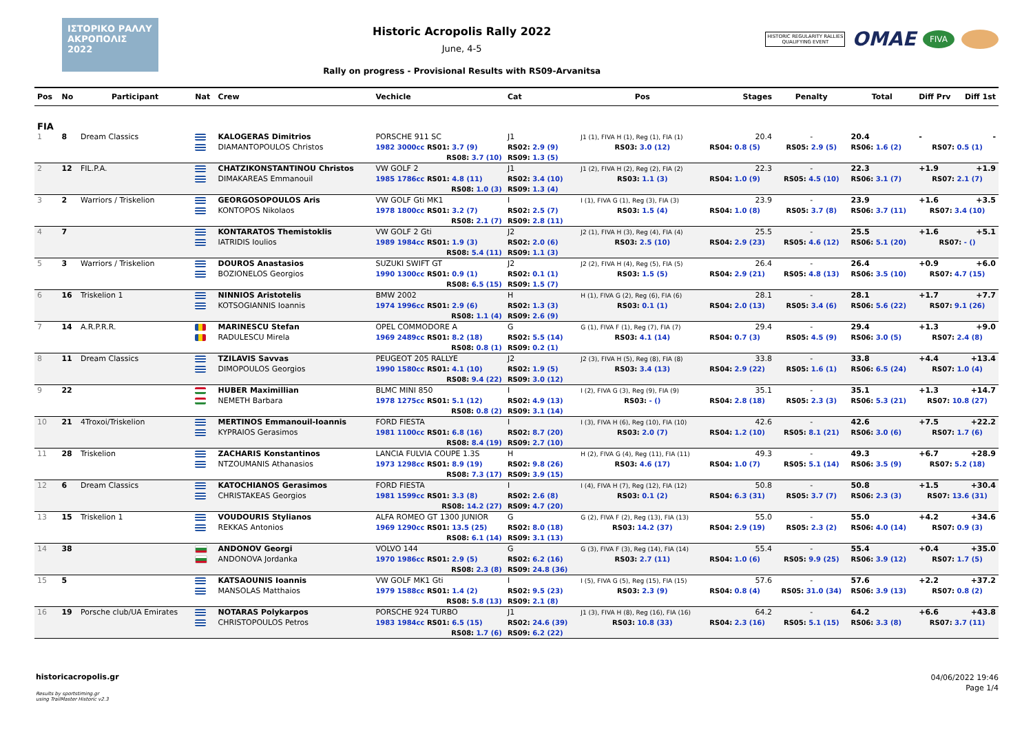ΙΣΤΟΡΙΚΟ ΡΑΛΛΥ ΑΚΡΟΠΟΛΙΣ 2022
Historic Acropolis Rally 2022
June, 4-5
Rally on progress - Provisional Results with RS09-Arvanitsa
HISTORIC REGULARITY RALLIES
QUALIFYING EVENT
OMAE FIVA
| Pos | No | Participant | Nat | Crew | Vechicle | Cat | Pos | Stages | Penalty | Total | Diff Prv | Diff 1st |
| --- | --- | --- | --- | --- | --- | --- | --- | --- | --- | --- | --- | --- |
| FIA | | | | | | | | | | | | |
| 1 | 8 | Dream Classics | | KALOGERAS Dimitrios | PORSCHE 911 SC | J1 | J1 (1), FIVA H (1), Reg (1), FIA (1) | 20.4 | - | 20.4 | - | - |
| | | | | DIAMANTOPOULOS Christos | 1982 3000cc RS01: 3.7 (9) | RS02: 2.9 (9) | RS03: 3.0 (12) | RS04: 0.8 (5) | RS05: 2.9 (5) | RS06: 1.6 (2) | RS07: 0.5 (1) | |
| | | | | | RS08: 3.7 (10) | RS09: 1.3 (5) | | | | | | |
| 2 | 12 | FIL.P.A. | | CHATZIKONSTANTINOU Christos | VW GOLF 2 | J1 | J1 (2), FIVA H (2), Reg (2), FIA (2) | 22.3 | - | 22.3 | +1.9 | +1.9 |
| | | | | DIMAKAREAS Emmanouil | 1985 1786cc RS01: 4.8 (11) | RS02: 3.4 (10) | RS03: 1.1 (3) | RS04: 1.0 (9) | RS05: 4.5 (10) | RS06: 3.1 (7) | RS07: 2.1 (7) | |
| | | | | | RS08: 1.0 (3) | RS09: 1.3 (4) | | | | | | |
| 3 | 2 | Warriors / Triskelion | | GEORGOSOPOULOS Aris | VW GOLF Gti MK1 | I | I (1), FIVA G (1), Reg (3), FIA (3) | 23.9 | - | 23.9 | +1.6 | +3.5 |
| | | | | KONTOPOS Nikolaos | 1978 1800cc RS01: 3.2 (7) | RS02: 2.5 (7) | RS03: 1.5 (4) | RS04: 1.0 (8) | RS05: 3.7 (8) | RS06: 3.7 (11) | RS07: 3.4 (10) | |
| | | | | | RS08: 2.1 (7) | RS09: 2.8 (11) | | | | | | |
| 4 | 7 | | | KONTARATOS Themistoklis | VW GOLF 2 Gti | J2 | J2 (1), FIVA H (3), Reg (4), FIA (4) | 25.5 | - | 25.5 | +1.6 | +5.1 |
| | | | | IATRIDIS Ioulios | 1989 1984cc RS01: 1.9 (3) | RS02: 2.0 (6) | RS03: 2.5 (10) | RS04: 2.9 (23) | RS05: 4.6 (12) | RS06: 5.1 (20) | RS07: - () | |
| | | | | | RS08: 5.4 (11) | RS09: 1.1 (3) | | | | | | |
| 5 | 3 | Warriors / Triskelion | | DOUROS Anastasios | SUZUKI SWIFT GT | J2 | J2 (2), FIVA H (4), Reg (5), FIA (5) | 26.4 | - | 26.4 | +0.9 | +6.0 |
| | | | | BOZIONELOS Georgios | 1990 1300cc RS01: 0.9 (1) | RS02: 0.1 (1) | RS03: 1.5 (5) | RS04: 2.9 (21) | RS05: 4.8 (13) | RS06: 3.5 (10) | RS07: 4.7 (15) | |
| | | | | | RS08: 6.5 (15) | RS09: 1.5 (7) | | | | | | |
| 6 | 16 | Triskelion 1 | | NINNIOS Aristotelis | BMW 2002 | H | H (1), FIVA G (2), Reg (6), FIA (6) | 28.1 | - | 28.1 | +1.7 | +7.7 |
| | | | | KOTSOGIANNIS Ioannis | 1974 1996cc RS01: 2.9 (6) | RS02: 1.3 (3) | RS03: 0.1 (1) | RS04: 2.0 (13) | RS05: 3.4 (6) | RS06: 5.6 (22) | RS07: 9.1 (26) | |
| | | | | | RS08: 1.1 (4) | RS09: 2.6 (9) | | | | | | |
| 7 | 14 | A.R.P.R.R. | | MARINESCU Stefan | OPEL COMMODORE A | G | G (1), FIVA F (1), Reg (7), FIA (7) | 29.4 | - | 29.4 | +1.3 | +9.0 |
| | | | | RADULESCU Mirela | 1969 2489cc RS01: 8.2 (18) | RS02: 5.5 (14) | RS03: 4.1 (14) | RS04: 0.7 (3) | RS05: 4.5 (9) | RS06: 3.0 (5) | RS07: 2.4 (8) | |
| | | | | | RS08: 0.8 (1) | RS09: 0.2 (1) | | | | | | |
| 8 | 11 | Dream Classics | | TZILAVIS Savvas | PEUGEOT 205 RALLYE | J2 | J2 (3), FIVA H (5), Reg (8), FIA (8) | 33.8 | - | 33.8 | +4.4 | +13.4 |
| | | | | DIMOPOULOS Georgios | 1990 1580cc RS01: 4.1 (10) | RS02: 1.9 (5) | RS03: 3.4 (13) | RS04: 2.9 (22) | RS05: 1.6 (1) | RS06: 6.5 (24) | RS07: 1.0 (4) | |
| | | | | | RS08: 9.4 (22) | RS09: 3.0 (12) | | | | | | |
| 9 | 22 | | | HUBER Maximillian | BLMC MINI 850 | I | I (2), FIVA G (3), Reg (9), FIA (9) | 35.1 | - | 35.1 | +1.3 | +14.7 |
| | | | | NEMETH Barbara | 1978 1275cc RS01: 5.1 (12) | RS02: 4.9 (13) | RS03: - () | RS04: 2.8 (18) | RS05: 2.3 (3) | RS06: 5.3 (21) | RS07: 10.8 (27) | |
| | | | | | RS08: 0.8 (2) | RS09: 3.1 (14) | | | | | | |
| 10 | 21 | 4Troxoi/Triskelion | | MERTINOS Emmanouil-Ioannis | FORD FIESTA | I | I (3), FIVA H (6), Reg (10), FIA (10) | 42.6 | - | 42.6 | +7.5 | +22.2 |
| | | | | KYPRAIOS Gerasimos | 1981 1100cc RS01: 6.8 (16) | RS02: 8.7 (20) | RS03: 2.0 (7) | RS04: 1.2 (10) | RS05: 8.1 (21) | RS06: 3.0 (6) | RS07: 1.7 (6) | |
| | | | | | RS08: 8.4 (19) | RS09: 2.7 (10) | | | | | | |
| 11 | 28 | Triskelion | | ZACHARIS Konstantinos | LANCIA FULVIA COUPE 1.3S | H | H (2), FIVA G (4), Reg (11), FIA (11) | 49.3 | - | 49.3 | +6.7 | +28.9 |
| | | | | NTZOUMANIS Athanasios | 1973 1298cc RS01: 8.9 (19) | RS02: 9.8 (26) | RS03: 4.6 (17) | RS04: 1.0 (7) | RS05: 5.1 (14) | RS06: 3.5 (9) | RS07: 5.2 (18) | |
| | | | | | RS08: 7.3 (17) | RS09: 3.9 (15) | | | | | | |
| 12 | 6 | Dream Classics | | KATOCHIANOS Gerasimos | FORD FIESTA | I | I (4), FIVA H (7), Reg (12), FIA (12) | 50.8 | - | 50.8 | +1.5 | +30.4 |
| | | | | CHRISTAKEAS Georgios | 1981 1599cc RS01: 3.3 (8) | RS02: 2.6 (8) | RS03: 0.1 (2) | RS04: 6.3 (31) | RS05: 3.7 (7) | RS06: 2.3 (3) | RS07: 13.6 (31) | |
| | | | | | RS08: 14.2 (27) | RS09: 4.7 (20) | | | | | | |
| 13 | 15 | Triskelion 1 | | VOUDOURIS Stylianos | ALFA ROMEO GT 1300 JUNIOR | G | G (2), FIVA F (2), Reg (13), FIA (13) | 55.0 | - | 55.0 | +4.2 | +34.6 |
| | | | | REKKAS Antonios | 1969 1290cc RS01: 13.5 (25) | RS02: 8.0 (18) | RS03: 14.2 (37) | RS04: 2.9 (19) | RS05: 2.3 (2) | RS06: 4.0 (14) | RS07: 0.9 (3) | |
| | | | | | RS08: 6.1 (14) | RS09: 3.1 (13) | | | | | | |
| 14 | 38 | | | ANDONOV Georgi | VOLVO 144 | G | G (3), FIVA F (3), Reg (14), FIA (14) | 55.4 | - | 55.4 | +0.4 | +35.0 |
| | | | | ANDONOVA Jordanka | 1970 1986cc RS01: 2.9 (5) | RS02: 6.2 (16) | RS03: 2.7 (11) | RS04: 1.0 (6) | RS05: 9.9 (25) | RS06: 3.9 (12) | RS07: 1.7 (5) | |
| | | | | | RS08: 2.3 (8) | RS09: 24.8 (36) | | | | | | |
| 15 | 5 | | | KATSAOUNIS Ioannis | VW GOLF MK1 Gti | I | I (5), FIVA G (5), Reg (15), FIA (15) | 57.6 | - | 57.6 | +2.2 | +37.2 |
| | | | | MANSOLAS Matthaios | 1979 1588cc RS01: 1.4 (2) | RS02: 9.5 (23) | RS03: 2.3 (9) | RS04: 0.8 (4) | RS05: 31.0 (34) | RS06: 3.9 (13) | RS07: 0.8 (2) | |
| | | | | | RS08: 5.8 (13) | RS09: 2.1 (8) | | | | | | |
| 16 | 19 | Porsche club/UA Emirates | | NOTARAS Polykarpos | PORSCHE 924 TURBO | J1 | J1 (3), FIVA H (8), Reg (16), FIA (16) | 64.2 | - | 64.2 | +6.6 | +43.8 |
| | | | | CHRISTOPOULOS Petros | 1983 1984cc RS01: 6.5 (15) | RS02: 24.6 (39) | RS03: 10.8 (33) | RS04: 2.3 (16) | RS05: 5.1 (15) | RS06: 3.3 (8) | RS07: 3.7 (11) | |
| | | | | | RS08: 1.7 (6) | RS09: 6.2 (22) | | | | | | |
historicacropolis.gr
Results by sportstiming.gr
using TrailMaster Historic v2.3
04/06/2022 19:46
Page 1/4